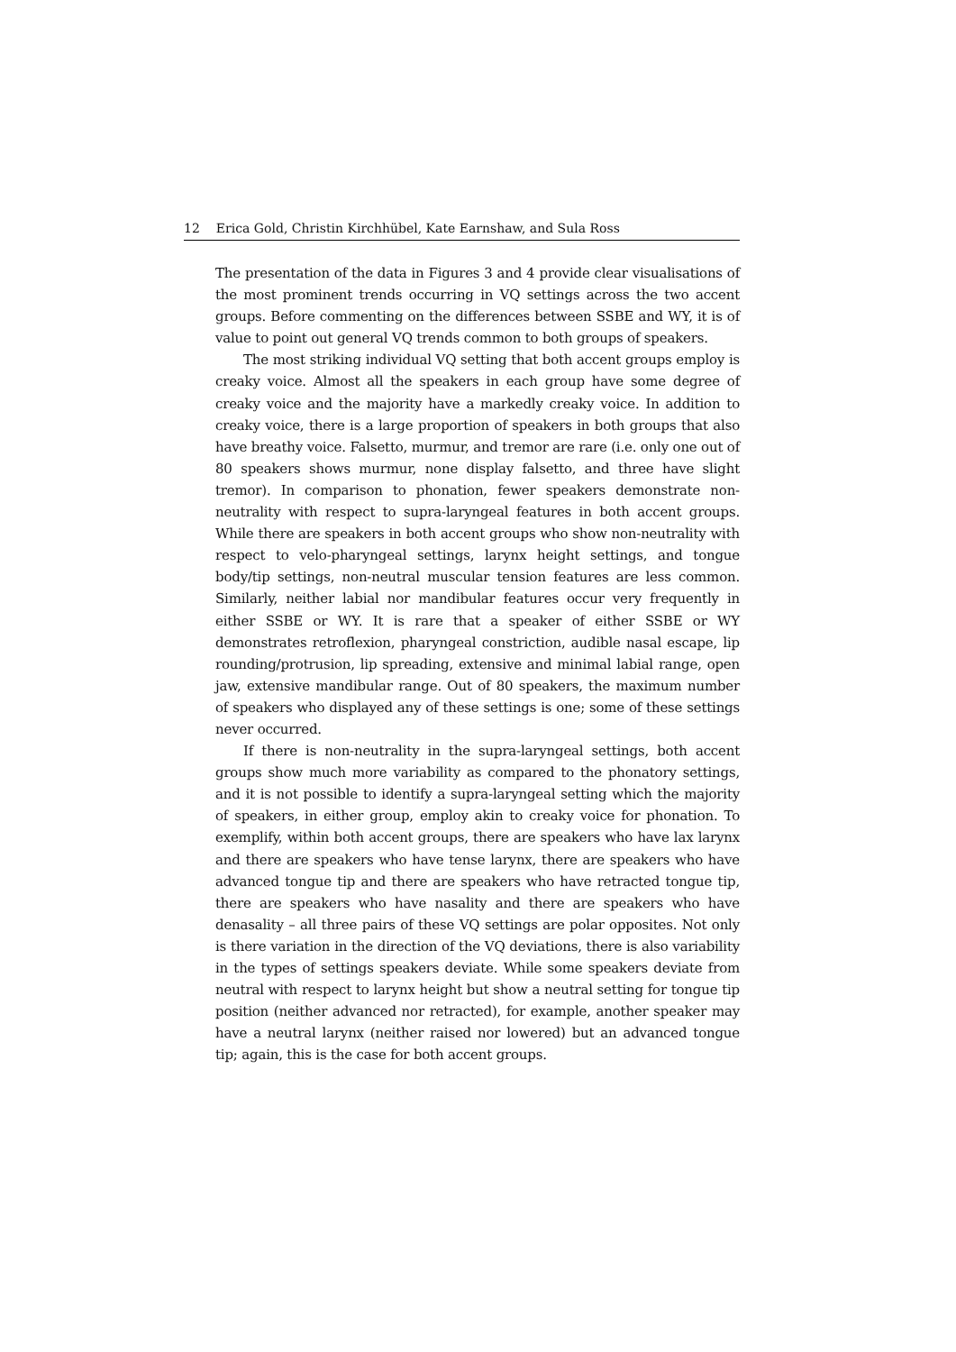12 Erica Gold, Christin Kirchhübel, Kate Earnshaw, and Sula Ross
The presentation of the data in Figures 3 and 4 provide clear visualisations of the most prominent trends occurring in VQ settings across the two accent groups. Before commenting on the differences between SSBE and WY, it is of value to point out general VQ trends common to both groups of speakers.
The most striking individual VQ setting that both accent groups employ is creaky voice. Almost all the speakers in each group have some degree of creaky voice and the majority have a markedly creaky voice. In addition to creaky voice, there is a large proportion of speakers in both groups that also have breathy voice. Falsetto, murmur, and tremor are rare (i.e. only one out of 80 speakers shows murmur, none display falsetto, and three have slight tremor). In comparison to phonation, fewer speakers demonstrate non-neutrality with respect to supra-laryngeal features in both accent groups. While there are speakers in both accent groups who show non-neutrality with respect to velo-pharyngeal settings, larynx height settings, and tongue body/tip settings, non-neutral muscular tension features are less common. Similarly, neither labial nor mandibular features occur very frequently in either SSBE or WY. It is rare that a speaker of either SSBE or WY demonstrates retroflexion, pharyngeal constriction, audible nasal escape, lip rounding/protrusion, lip spreading, extensive and minimal labial range, open jaw, extensive mandibular range. Out of 80 speakers, the maximum number of speakers who displayed any of these settings is one; some of these settings never occurred.
If there is non-neutrality in the supra-laryngeal settings, both accent groups show much more variability as compared to the phonatory settings, and it is not possible to identify a supra-laryngeal setting which the majority of speakers, in either group, employ akin to creaky voice for phonation. To exemplify, within both accent groups, there are speakers who have lax larynx and there are speakers who have tense larynx, there are speakers who have advanced tongue tip and there are speakers who have retracted tongue tip, there are speakers who have nasality and there are speakers who have denasality – all three pairs of these VQ settings are polar opposites. Not only is there variation in the direction of the VQ deviations, there is also variability in the types of settings speakers deviate. While some speakers deviate from neutral with respect to larynx height but show a neutral setting for tongue tip position (neither advanced nor retracted), for example, another speaker may have a neutral larynx (neither raised nor lowered) but an advanced tongue tip; again, this is the case for both accent groups.